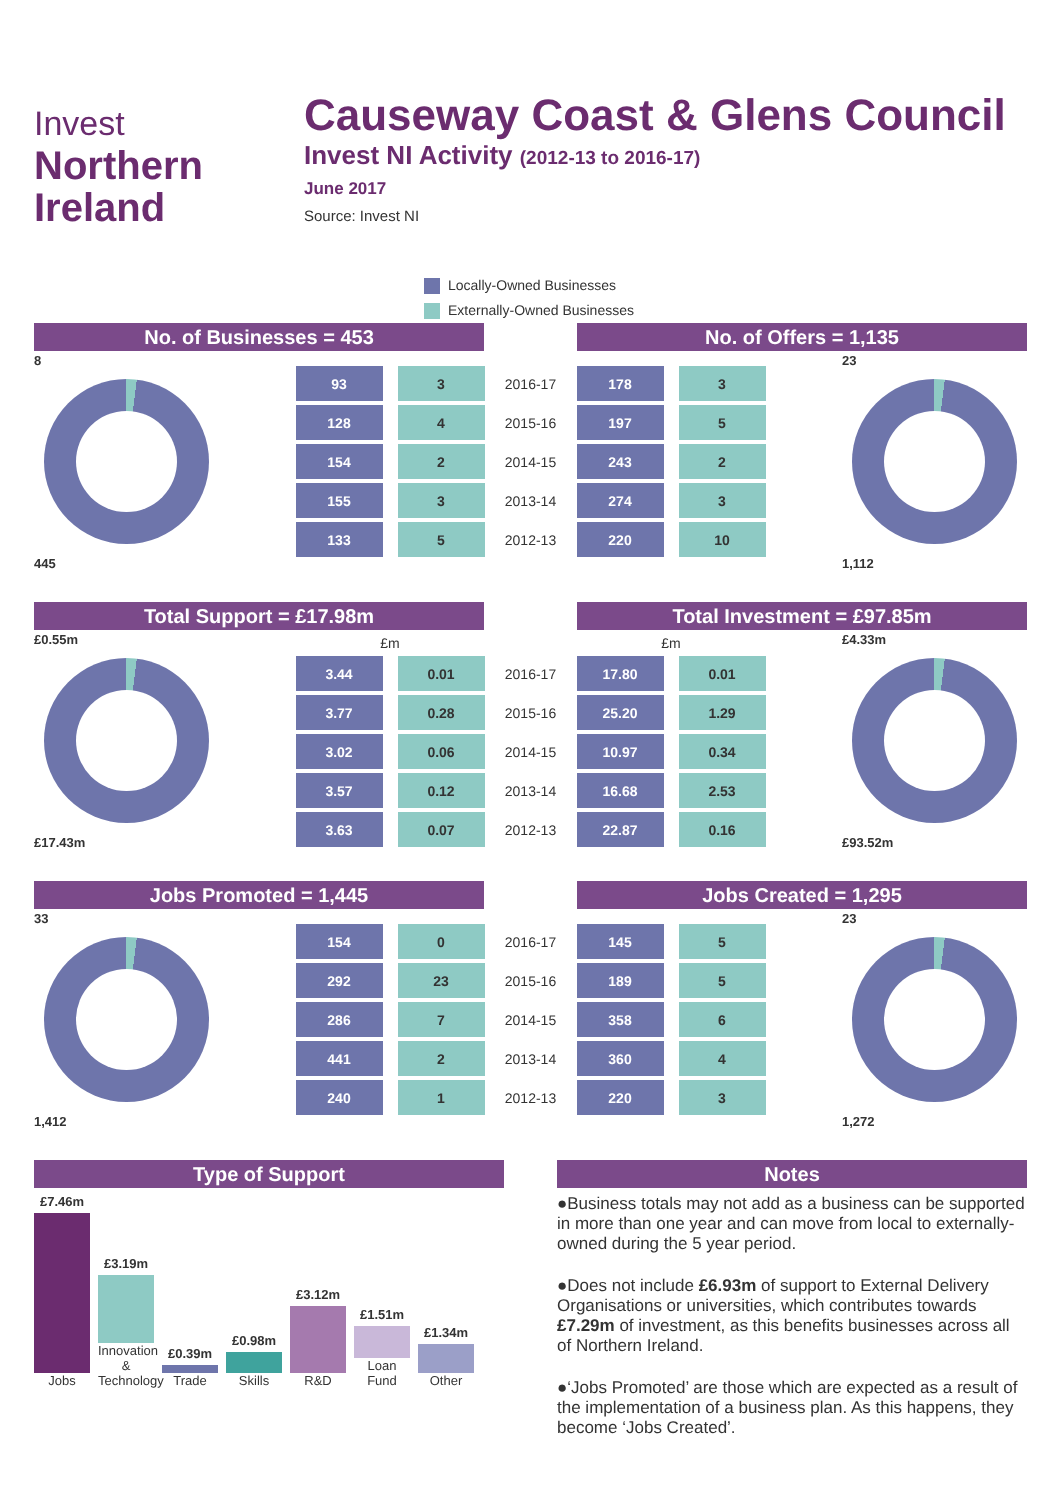Invest
Northern
Ireland
Causeway Coast & Glens Council
Invest NI Activity (2012-13 to 2016-17)
June 2017
Source: Invest NI
Locally-Owned Businesses
Externally-Owned Businesses
No. of Businesses = 453 No. of Offers = 1,135
8
445
| 93 | 3 | 2016-17 | 178 | 3 |
| 128 | 4 | 2015-16 | 197 | 5 |
| 154 | 2 | 2014-15 | 243 | 2 |
| 155 | 3 | 2013-14 | 274 | 3 |
| 133 | 5 | 2012-13 | 220 | 10 |
23
1,112
Total Support = £17.98m Total Investment = £97.85m
£0.55m
£17.43m
| £m | | | £m | |
| --- | --- | --- | --- | --- |
| 3.44 | 0.01 | 2016-17 | 17.80 | 0.01 |
| 3.77 | 0.28 | 2015-16 | 25.20 | 1.29 |
| 3.02 | 0.06 | 2014-15 | 10.97 | 0.34 |
| 3.57 | 0.12 | 2013-14 | 16.68 | 2.53 |
| 3.63 | 0.07 | 2012-13 | 22.87 | 0.16 |
£4.33m
£93.52m
Jobs Promoted = 1,445 Jobs Created = 1,295
33
1,412
| 154 | 0 | 2016-17 | 145 | 5 |
| 292 | 23 | 2015-16 | 189 | 5 |
| 286 | 7 | 2014-15 | 358 | 6 |
| 441 | 2 | 2013-14 | 360 | 4 |
| 240 | 1 | 2012-13 | 220 | 3 |
23
1,272
Type of Support
£7.46m
Jobs
£3.19m
Innovation & Technology
£0.39m
Trade
£0.98m
Skills
£3.12m
R&D
£1.51m
Loan Fund
£1.34m
Other
Notes
●Business totals may not add as a business can be supported in more than one year and can move from local to externally-owned during the 5 year period.
●Does not include £6.93m of support to External Delivery Organisations or universities, which contributes towards £7.29m of investment, as this benefits businesses across all of Northern Ireland.
●‘Jobs Promoted’ are those which are expected as a result of the implementation of a business plan. As this happens, they become ‘Jobs Created’.